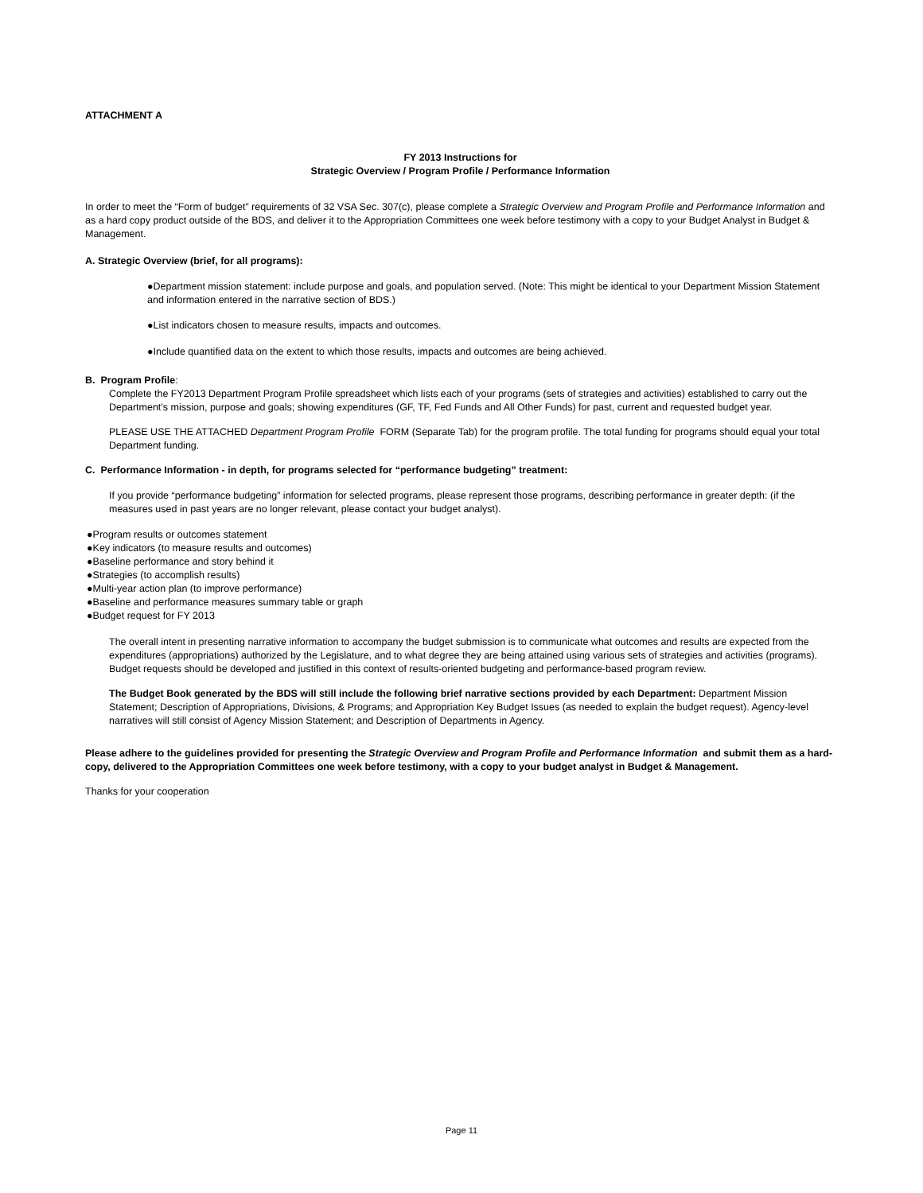ATTACHMENT A
FY 2013 Instructions for
Strategic Overview / Program Profile / Performance Information
In order to meet the “Form of budget” requirements of 32 VSA Sec. 307(c), please complete a Strategic Overview and Program Profile and Performance Information and as a hard copy product outside of the BDS, and deliver it to the Appropriation Committees one week before testimony with a copy to your Budget Analyst in Budget & Management.
A. Strategic Overview (brief, for all programs):
●Department mission statement: include purpose and goals, and population served. (Note: This might be identical to your Department Mission Statement and information entered in the narrative section of BDS.)
●List indicators chosen to measure results, impacts and outcomes.
●Include quantified data on the extent to which those results, impacts and outcomes are being achieved.
B. Program Profile:
Complete the FY2013 Department Program Profile spreadsheet which lists each of your programs (sets of strategies and activities) established to carry out the Department’s mission, purpose and goals; showing expenditures (GF, TF, Fed Funds and All Other Funds) for past, current and requested budget year.
PLEASE USE THE ATTACHED Department Program Profile FORM (Separate Tab) for the program profile. The total funding for programs should equal your total Department funding.
C. Performance Information - in depth, for programs selected for “performance budgeting” treatment:
If you provide “performance budgeting” information for selected programs, please represent those programs, describing performance in greater depth: (if the measures used in past years are no longer relevant, please contact your budget analyst).
●Program results or outcomes statement
●Key indicators (to measure results and outcomes)
●Baseline performance and story behind it
●Strategies (to accomplish results)
●Multi-year action plan (to improve performance)
●Baseline and performance measures summary table or graph
●Budget request for FY 2013
The overall intent in presenting narrative information to accompany the budget submission is to communicate what outcomes and results are expected from the expenditures (appropriations) authorized by the Legislature, and to what degree they are being attained using various sets of strategies and activities (programs). Budget requests should be developed and justified in this context of results-oriented budgeting and performance-based program review.
The Budget Book generated by the BDS will still include the following brief narrative sections provided by each Department: Department Mission Statement; Description of Appropriations, Divisions, & Programs; and Appropriation Key Budget Issues (as needed to explain the budget request). Agency-level narratives will still consist of Agency Mission Statement; and Description of Departments in Agency.
Please adhere to the guidelines provided for presenting the Strategic Overview and Program Profile and Performance Information and submit them as a hard-copy, delivered to the Appropriation Committees one week before testimony, with a copy to your budget analyst in Budget & Management.
Thanks for your cooperation
Page 11